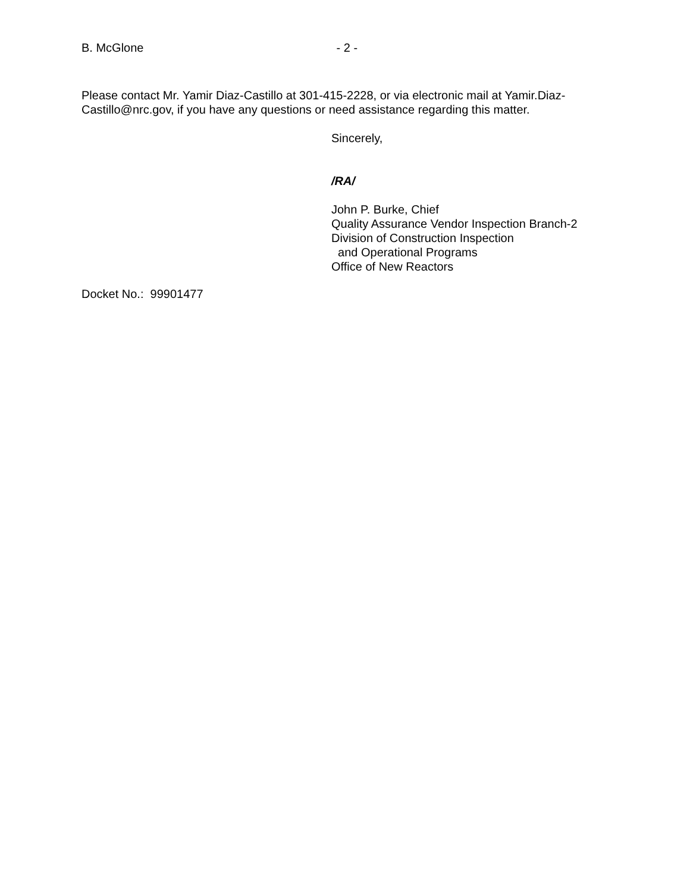B. McGlone - 2 -
Please contact Mr. Yamir Diaz-Castillo at 301-415-2228, or via electronic mail at Yamir.Diaz-Castillo@nrc.gov, if you have any questions or need assistance regarding this matter.
Sincerely,
/RA/
John P. Burke, Chief
Quality Assurance Vendor Inspection Branch-2
Division of Construction Inspection
and Operational Programs
Office of New Reactors
Docket No.: 99901477